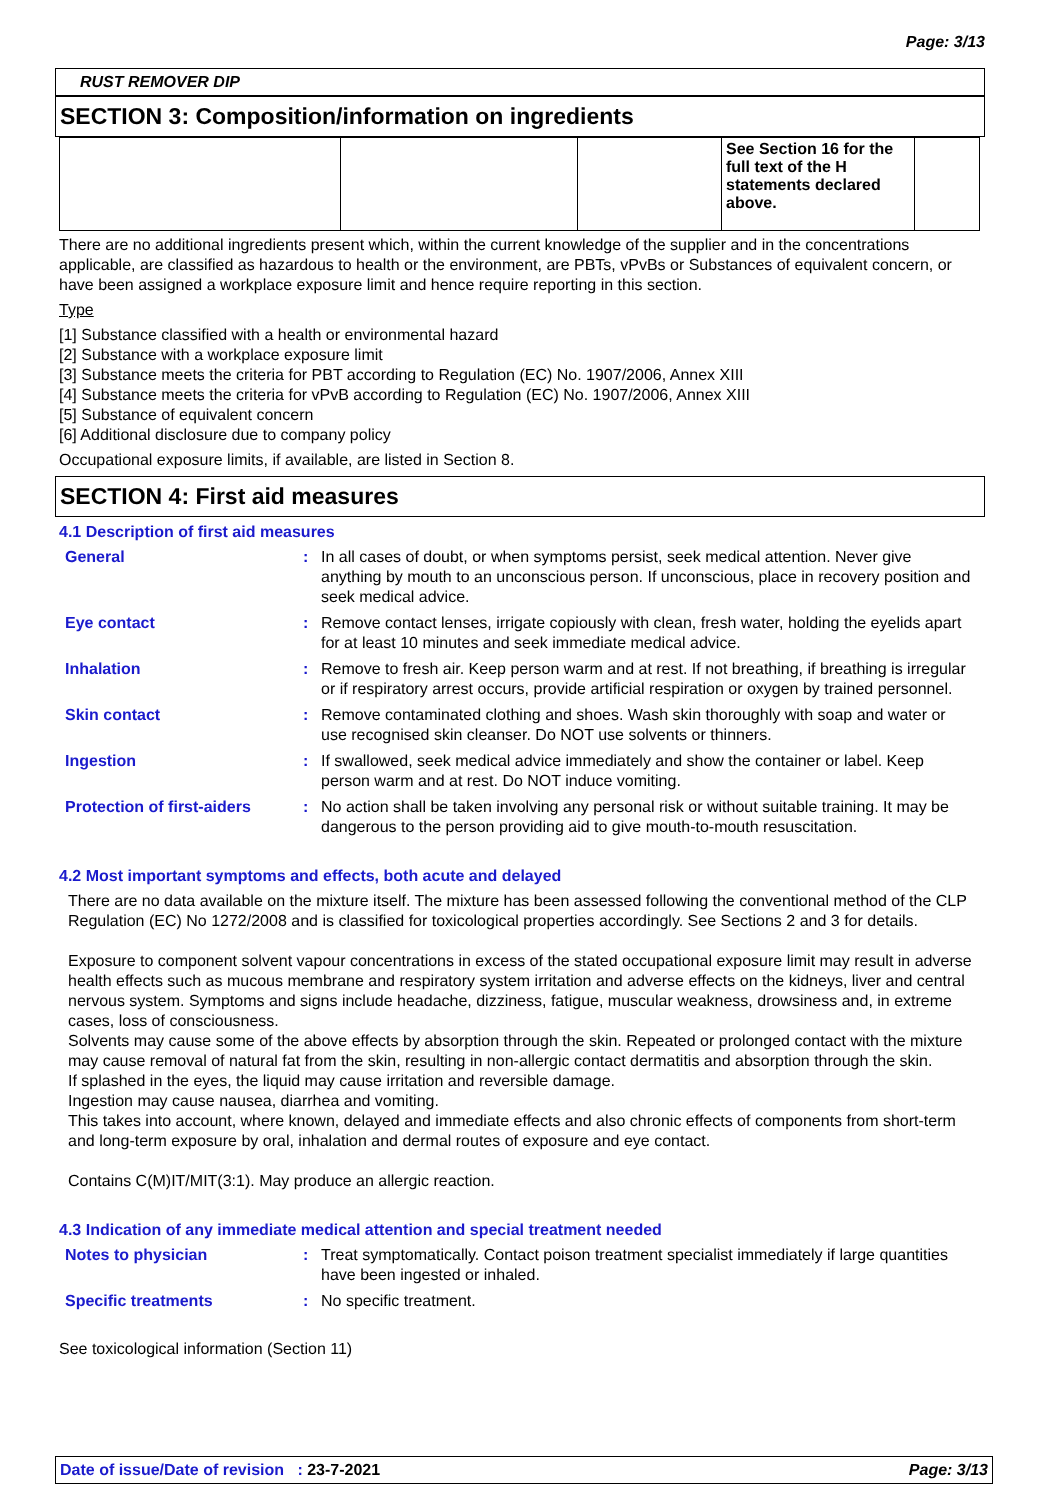Page: 3/13
RUST REMOVER DIP
SECTION 3: Composition/information on ingredients
| | | | See Section 16 for the full text of the H statements declared above. | |
There are no additional ingredients present which, within the current knowledge of the supplier and in the concentrations applicable, are classified as hazardous to health or the environment, are PBTs, vPvBs or Substances of equivalent concern, or have been assigned a workplace exposure limit and hence require reporting in this section.
Type
[1] Substance classified with a health or environmental hazard
[2] Substance with a workplace exposure limit
[3] Substance meets the criteria for PBT according to Regulation (EC) No. 1907/2006, Annex XIII
[4] Substance meets the criteria for vPvB according to Regulation (EC) No. 1907/2006, Annex XIII
[5] Substance of equivalent concern
[6] Additional disclosure due to company policy
Occupational exposure limits, if available, are listed in Section 8.
SECTION 4: First aid measures
4.1 Description of first aid measures
| General | : | In all cases of doubt, or when symptoms persist, seek medical attention. Never give anything by mouth to an unconscious person. If unconscious, place in recovery position and seek medical advice. |
| Eye contact | : | Remove contact lenses, irrigate copiously with clean, fresh water, holding the eyelids apart for at least 10 minutes and seek immediate medical advice. |
| Inhalation | : | Remove to fresh air. Keep person warm and at rest. If not breathing, if breathing is irregular or if respiratory arrest occurs, provide artificial respiration or oxygen by trained personnel. |
| Skin contact | : | Remove contaminated clothing and shoes. Wash skin thoroughly with soap and water or use recognised skin cleanser. Do NOT use solvents or thinners. |
| Ingestion | : | If swallowed, seek medical advice immediately and show the container or label. Keep person warm and at rest. Do NOT induce vomiting. |
| Protection of first-aiders | : | No action shall be taken involving any personal risk or without suitable training. It may be dangerous to the person providing aid to give mouth-to-mouth resuscitation. |
4.2 Most important symptoms and effects, both acute and delayed
There are no data available on the mixture itself. The mixture has been assessed following the conventional method of the CLP Regulation (EC) No 1272/2008 and is classified for toxicological properties accordingly. See Sections 2 and 3 for details.
Exposure to component solvent vapour concentrations in excess of the stated occupational exposure limit may result in adverse health effects such as mucous membrane and respiratory system irritation and adverse effects on the kidneys, liver and central nervous system. Symptoms and signs include headache, dizziness, fatigue, muscular weakness, drowsiness and, in extreme cases, loss of consciousness.
Solvents may cause some of the above effects by absorption through the skin. Repeated or prolonged contact with the mixture may cause removal of natural fat from the skin, resulting in non-allergic contact dermatitis and absorption through the skin.
If splashed in the eyes, the liquid may cause irritation and reversible damage.
Ingestion may cause nausea, diarrhea and vomiting.
This takes into account, where known, delayed and immediate effects and also chronic effects of components from short-term and long-term exposure by oral, inhalation and dermal routes of exposure and eye contact.
Contains C(M)IT/MIT(3:1). May produce an allergic reaction.
4.3 Indication of any immediate medical attention and special treatment needed
| Notes to physician | : | Treat symptomatically. Contact poison treatment specialist immediately if large quantities have been ingested or inhaled. |
| Specific treatments | : | No specific treatment. |
See toxicological information (Section 11)
Date of issue/Date of revision : 23-7-2021 Page: 3/13